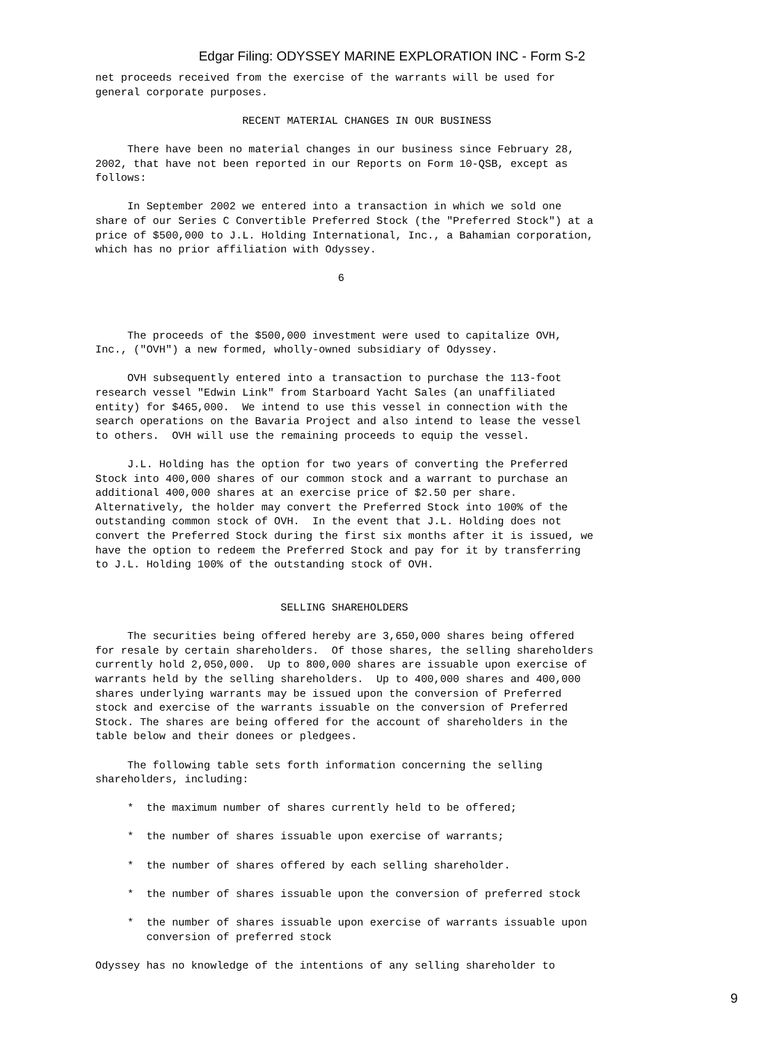Edgar Filing: ODYSSEY MARINE EXPLORATION INC - Form S-2
net proceeds received from the exercise of the warrants will be used for
general corporate purposes.

                       RECENT MATERIAL CHANGES IN OUR BUSINESS

     There have been no material changes in our business since February 28,
2002, that have not been reported in our Reports on Form 10-QSB, except as
follows:

     In September 2002 we entered into a transaction in which we sold one
share of our Series C Convertible Preferred Stock (the "Preferred Stock") at a
price of $500,000 to J.L. Holding International, Inc., a Bahamian corporation,
which has no prior affiliation with Odyssey.

                                      6



     The proceeds of the $500,000 investment were used to capitalize OVH,
Inc., ("OVH") a new formed, wholly-owned subsidiary of Odyssey.

     OVH subsequently entered into a transaction to purchase the 113-foot
research vessel "Edwin Link" from Starboard Yacht Sales (an unaffiliated
entity) for $465,000.  We intend to use this vessel in connection with the
search operations on the Bavaria Project and also intend to lease the vessel
to others.  OVH will use the remaining proceeds to equip the vessel.

     J.L. Holding has the option for two years of converting the Preferred
Stock into 400,000 shares of our common stock and a warrant to purchase an
additional 400,000 shares at an exercise price of $2.50 per share.
Alternatively, the holder may convert the Preferred Stock into 100% of the
outstanding common stock of OVH.  In the event that J.L. Holding does not
convert the Preferred Stock during the first six months after it is issued, we
have the option to redeem the Preferred Stock and pay for it by transferring
to J.L. Holding 100% of the outstanding stock of OVH.


                             SELLING SHAREHOLDERS

     The securities being offered hereby are 3,650,000 shares being offered
for resale by certain shareholders.  Of those shares, the selling shareholders
currently hold 2,050,000.  Up to 800,000 shares are issuable upon exercise of
warrants held by the selling shareholders.  Up to 400,000 shares and 400,000
shares underlying warrants may be issued upon the conversion of Preferred
stock and exercise of the warrants issuable on the conversion of Preferred
Stock. The shares are being offered for the account of shareholders in the
table below and their donees or pledgees.

     The following table sets forth information concerning the selling
shareholders, including:

     *  the maximum number of shares currently held to be offered;

     *  the number of shares issuable upon exercise of warrants;

     *  the number of shares offered by each selling shareholder.

     *  the number of shares issuable upon the conversion of preferred stock

     *  the number of shares issuable upon exercise of warrants issuable upon
        conversion of preferred stock

Odyssey has no knowledge of the intentions of any selling shareholder to
9